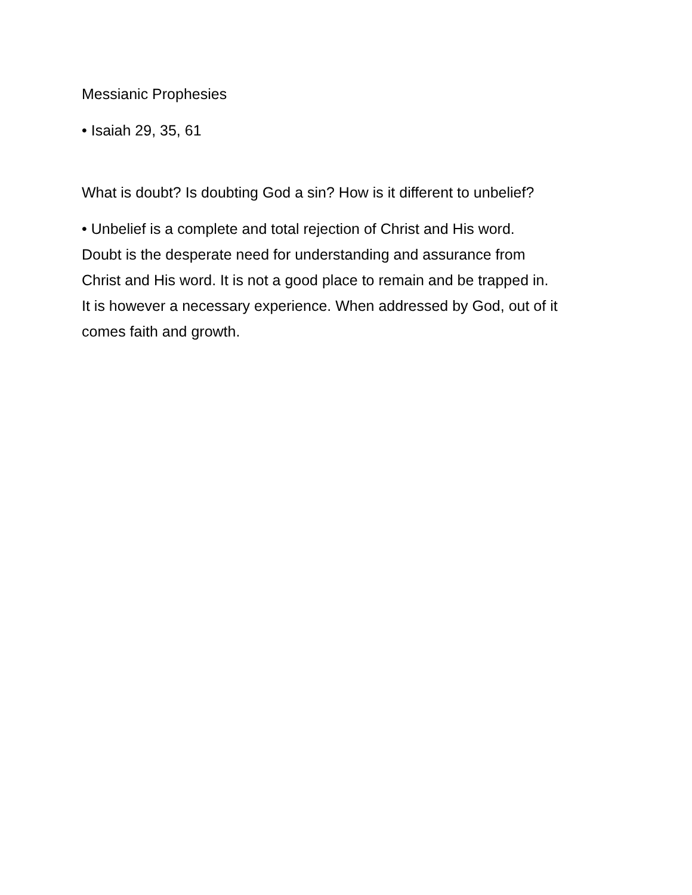Messianic Prophesies
• Isaiah 29, 35, 61
What is doubt? Is doubting God a sin? How is it different to unbelief?
• Unbelief is a complete and total rejection of Christ and His word.
Doubt is the desperate need for understanding and assurance from
Christ and His word. It is not a good place to remain and be trapped in.
It is however a necessary experience. When addressed by God, out of it
comes faith and growth.